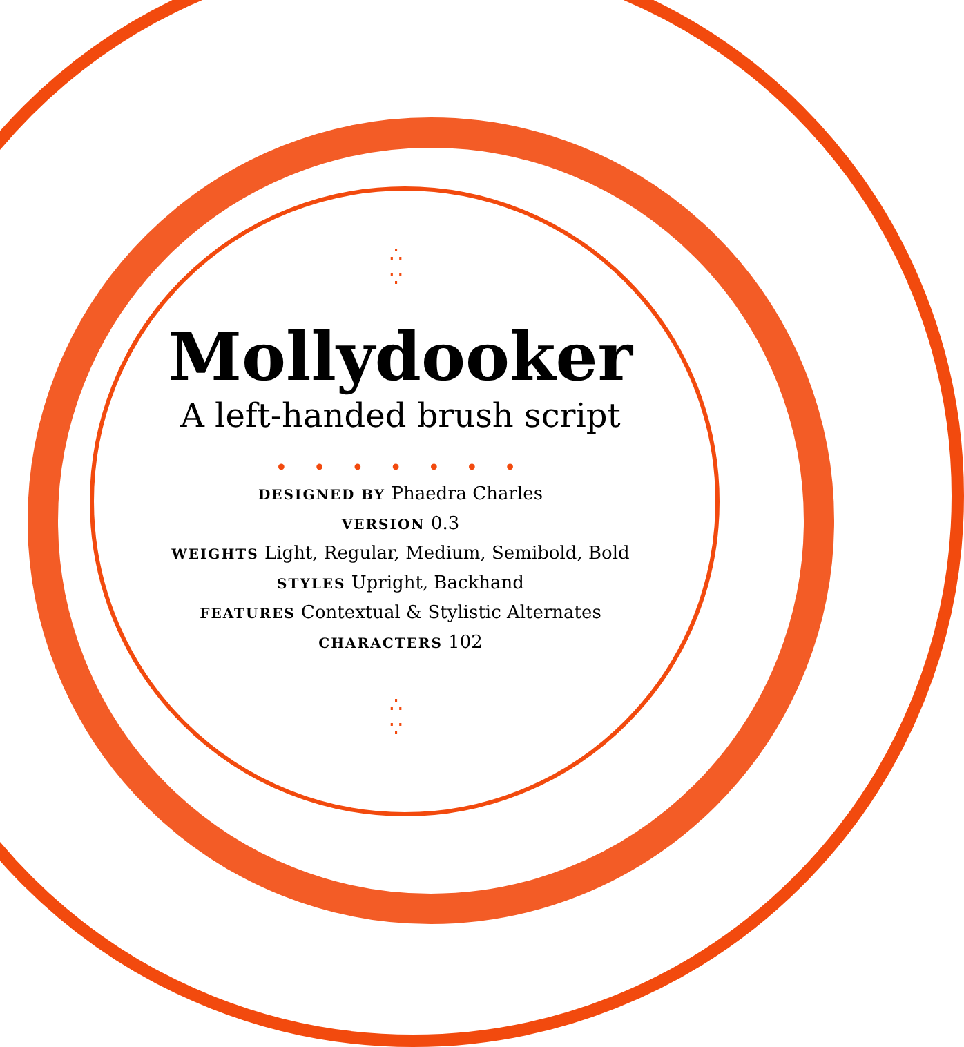∴
∵
Mollydooker
A left-handed brush script
• • • • • • •
DESIGNED BY Phaedra Charles
VERSION 0.3
WEIGHTS Light, Regular, Medium, Semibold, Bold
STYLES Upright, Backhand
FEATURES Contextual & Stylistic Alternates
CHARACTERS 102
∴
∵